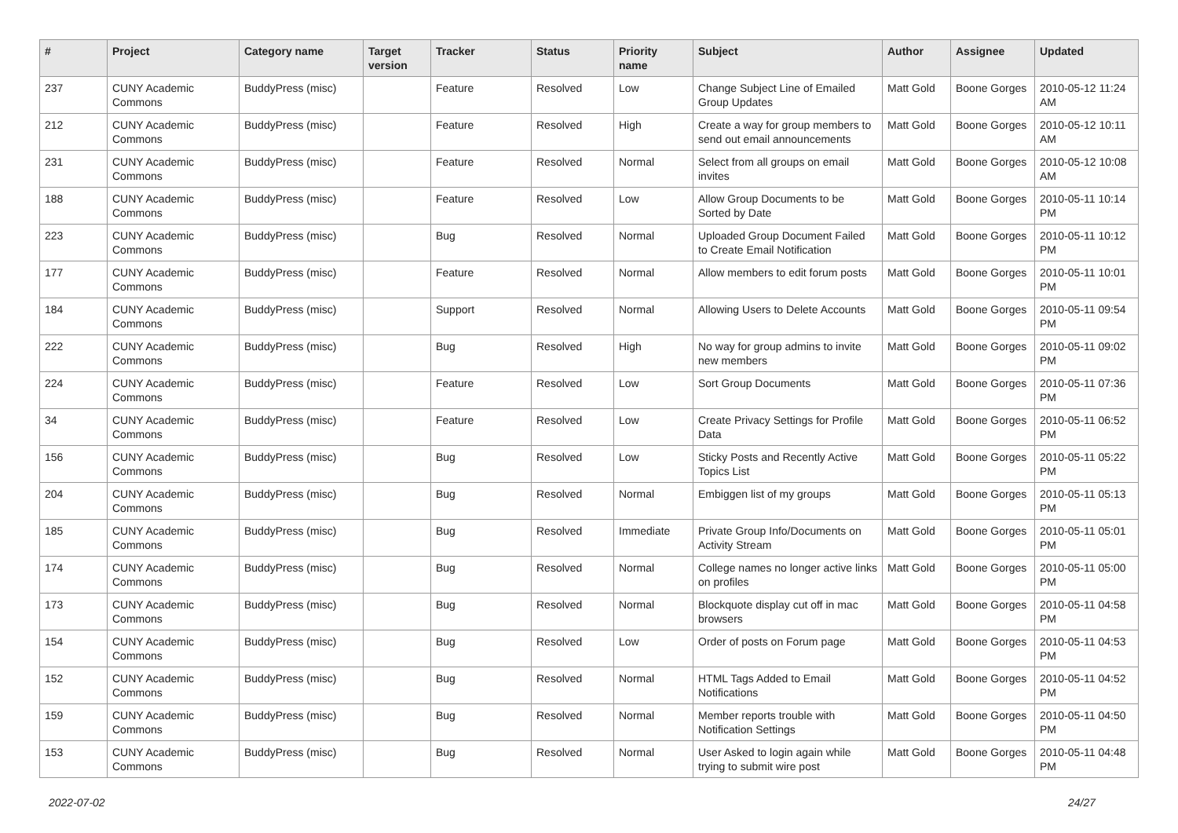| # | Project | Category name | Target version | Tracker | Status | Priority name | Subject | Author | Assignee | Updated |
| --- | --- | --- | --- | --- | --- | --- | --- | --- | --- | --- |
| 237 | CUNY Academic Commons | BuddyPress (misc) | | Feature | Resolved | Low | Change Subject Line of Emailed Group Updates | Matt Gold | Boone Gorges | 2010-05-12 11:24 AM |
| 212 | CUNY Academic Commons | BuddyPress (misc) | | Feature | Resolved | High | Create a way for group members to send out email announcements | Matt Gold | Boone Gorges | 2010-05-12 10:11 AM |
| 231 | CUNY Academic Commons | BuddyPress (misc) | | Feature | Resolved | Normal | Select from all groups on email invites | Matt Gold | Boone Gorges | 2010-05-12 10:08 AM |
| 188 | CUNY Academic Commons | BuddyPress (misc) | | Feature | Resolved | Low | Allow Group Documents to be Sorted by Date | Matt Gold | Boone Gorges | 2010-05-11 10:14 PM |
| 223 | CUNY Academic Commons | BuddyPress (misc) | | Bug | Resolved | Normal | Uploaded Group Document Failed to Create Email Notification | Matt Gold | Boone Gorges | 2010-05-11 10:12 PM |
| 177 | CUNY Academic Commons | BuddyPress (misc) | | Feature | Resolved | Normal | Allow members to edit forum posts | Matt Gold | Boone Gorges | 2010-05-11 10:01 PM |
| 184 | CUNY Academic Commons | BuddyPress (misc) | | Support | Resolved | Normal | Allowing Users to Delete Accounts | Matt Gold | Boone Gorges | 2010-05-11 09:54 PM |
| 222 | CUNY Academic Commons | BuddyPress (misc) | | Bug | Resolved | High | No way for group admins to invite new members | Matt Gold | Boone Gorges | 2010-05-11 09:02 PM |
| 224 | CUNY Academic Commons | BuddyPress (misc) | | Feature | Resolved | Low | Sort Group Documents | Matt Gold | Boone Gorges | 2010-05-11 07:36 PM |
| 34 | CUNY Academic Commons | BuddyPress (misc) | | Feature | Resolved | Low | Create Privacy Settings for Profile Data | Matt Gold | Boone Gorges | 2010-05-11 06:52 PM |
| 156 | CUNY Academic Commons | BuddyPress (misc) | | Bug | Resolved | Low | Sticky Posts and Recently Active Topics List | Matt Gold | Boone Gorges | 2010-05-11 05:22 PM |
| 204 | CUNY Academic Commons | BuddyPress (misc) | | Bug | Resolved | Normal | Embiggen list of my groups | Matt Gold | Boone Gorges | 2010-05-11 05:13 PM |
| 185 | CUNY Academic Commons | BuddyPress (misc) | | Bug | Resolved | Immediate | Private Group Info/Documents on Activity Stream | Matt Gold | Boone Gorges | 2010-05-11 05:01 PM |
| 174 | CUNY Academic Commons | BuddyPress (misc) | | Bug | Resolved | Normal | College names no longer active links on profiles | Matt Gold | Boone Gorges | 2010-05-11 05:00 PM |
| 173 | CUNY Academic Commons | BuddyPress (misc) | | Bug | Resolved | Normal | Blockquote display cut off in mac browsers | Matt Gold | Boone Gorges | 2010-05-11 04:58 PM |
| 154 | CUNY Academic Commons | BuddyPress (misc) | | Bug | Resolved | Low | Order of posts on Forum page | Matt Gold | Boone Gorges | 2010-05-11 04:53 PM |
| 152 | CUNY Academic Commons | BuddyPress (misc) | | Bug | Resolved | Normal | HTML Tags Added to Email Notifications | Matt Gold | Boone Gorges | 2010-05-11 04:52 PM |
| 159 | CUNY Academic Commons | BuddyPress (misc) | | Bug | Resolved | Normal | Member reports trouble with Notification Settings | Matt Gold | Boone Gorges | 2010-05-11 04:50 PM |
| 153 | CUNY Academic Commons | BuddyPress (misc) | | Bug | Resolved | Normal | User Asked to login again while trying to submit wire post | Matt Gold | Boone Gorges | 2010-05-11 04:48 PM |
2022-07-02 24/27